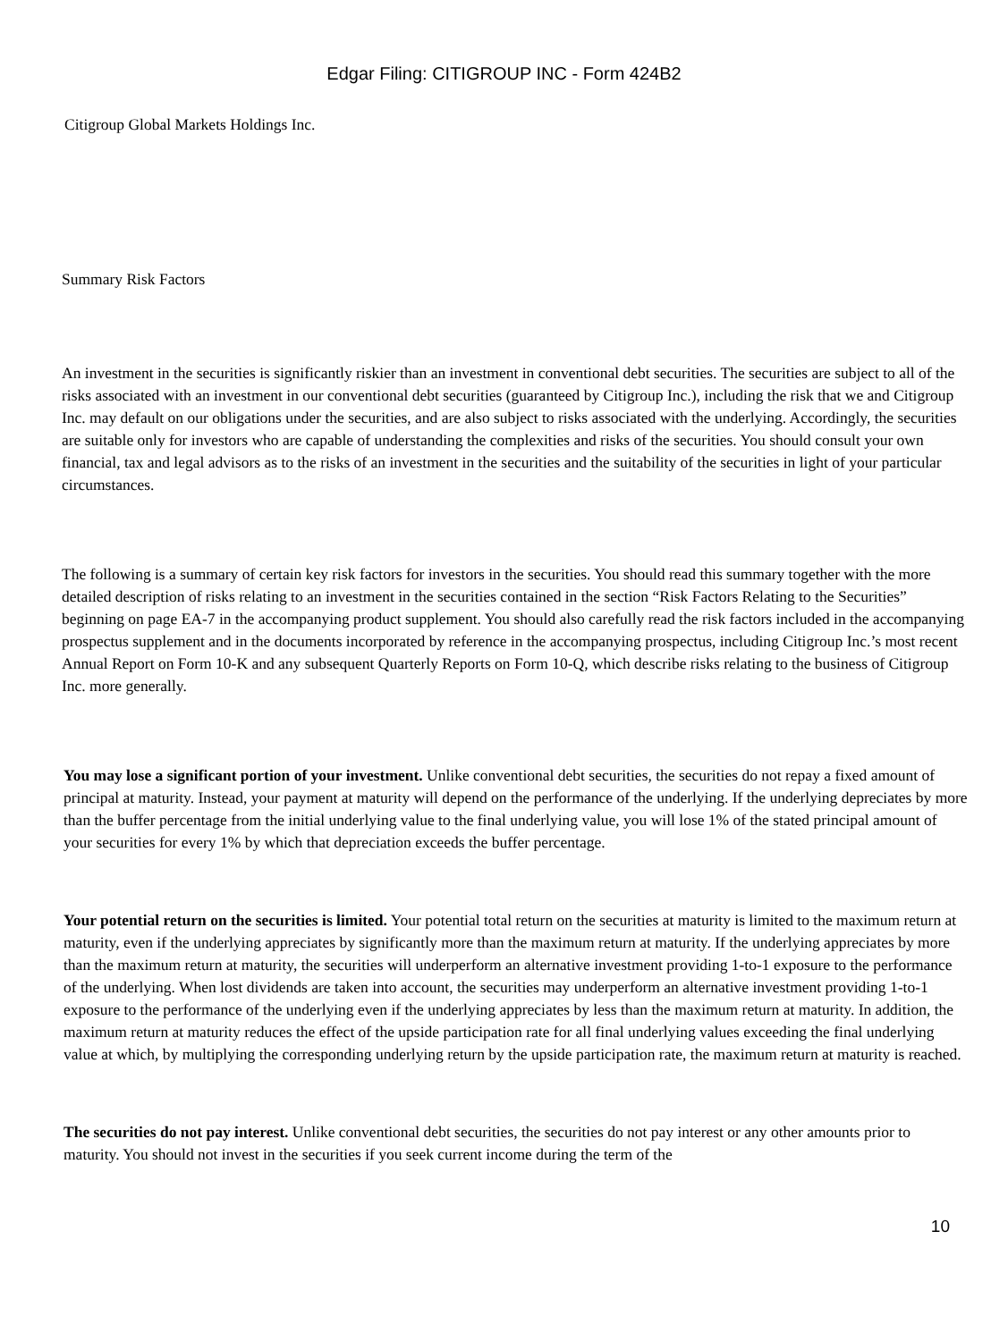Edgar Filing: CITIGROUP INC - Form 424B2
Citigroup Global Markets Holdings Inc.
Summary Risk Factors
An investment in the securities is significantly riskier than an investment in conventional debt securities. The securities are subject to all of the risks associated with an investment in our conventional debt securities (guaranteed by Citigroup Inc.), including the risk that we and Citigroup Inc. may default on our obligations under the securities, and are also subject to risks associated with the underlying. Accordingly, the securities are suitable only for investors who are capable of understanding the complexities and risks of the securities. You should consult your own financial, tax and legal advisors as to the risks of an investment in the securities and the suitability of the securities in light of your particular circumstances.
The following is a summary of certain key risk factors for investors in the securities. You should read this summary together with the more detailed description of risks relating to an investment in the securities contained in the section “Risk Factors Relating to the Securities” beginning on page EA-7 in the accompanying product supplement. You should also carefully read the risk factors included in the accompanying prospectus supplement and in the documents incorporated by reference in the accompanying prospectus, including Citigroup Inc.’s most recent Annual Report on Form 10-K and any subsequent Quarterly Reports on Form 10-Q, which describe risks relating to the business of Citigroup Inc. more generally.
You may lose a significant portion of your investment. Unlike conventional debt securities, the securities do not repay a fixed amount of principal at maturity. Instead, your payment at maturity will depend on the performance of the underlying. If the underlying depreciates by more than the buffer percentage from the initial underlying value to the final underlying value, you will lose 1% of the stated principal amount of your securities for every 1% by which that depreciation exceeds the buffer percentage.
Your potential return on the securities is limited. Your potential total return on the securities at maturity is limited to the maximum return at maturity, even if the underlying appreciates by significantly more than the maximum return at maturity. If the underlying appreciates by more than the maximum return at maturity, the securities will underperform an alternative investment providing 1-to-1 exposure to the performance of the underlying. When lost dividends are taken into account, the securities may underperform an alternative investment providing 1-to-1 exposure to the performance of the underlying even if the underlying appreciates by less than the maximum return at maturity. In addition, the maximum return at maturity reduces the effect of the upside participation rate for all final underlying values exceeding the final underlying value at which, by multiplying the corresponding underlying return by the upside participation rate, the maximum return at maturity is reached.
The securities do not pay interest. Unlike conventional debt securities, the securities do not pay interest or any other amounts prior to maturity. You should not invest in the securities if you seek current income during the term of the
10